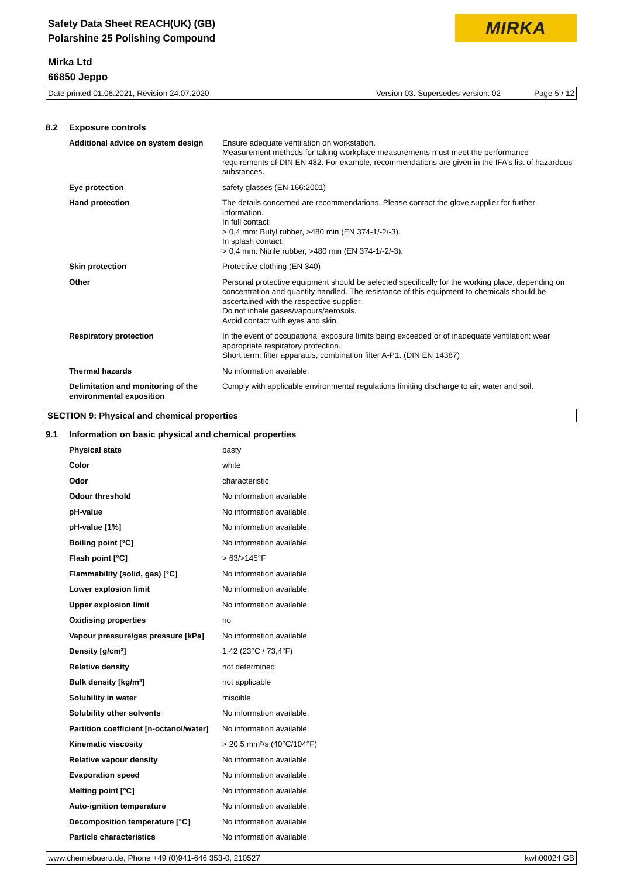Safety Data Sheet REACH(UK) (GB)
Polarshine 25 Polishing Compound
MIRKA
Mirka Ltd
66850 Jeppo
Date printed 01.06.2021, Revision 24.07.2020 Version 03. Supersedes version: 02 Page 5 / 12
| 8.2 | Exposure controls | |
| | Additional advice on system design | Ensure adequate ventilation on workstation. Measurement methods for taking workplace measurements must meet the performance requirements of DIN EN 482. For example, recommendations are given in the IFA's list of hazardous substances. |
| | Eye protection | safety glasses (EN 166:2001) |
| | Hand protection | The details concerned are recommendations. Please contact the glove supplier for further information. In full contact: > 0,4 mm: Butyl rubber, >480 min (EN 374-1/-2/-3). In splash contact: > 0,4 mm: Nitrile rubber, >480 min (EN 374-1/-2/-3). |
| | Skin protection | Protective clothing (EN 340) |
| | Other | Personal protective equipment should be selected specifically for the working place, depending on concentration and quantity handled. The resistance of this equipment to chemicals should be ascertained with the respective supplier. Do not inhale gases/vapours/aerosols. Avoid contact with eyes and skin. |
| | Respiratory protection | In the event of occupational exposure limits being exceeded or of inadequate ventilation: wear appropriate respiratory protection. Short term: filter apparatus, combination filter A-P1. (DIN EN 14387) |
| | Thermal hazards | No information available. |
| | Delimitation and monitoring of the environmental exposition | Comply with applicable environmental regulations limiting discharge to air, water and soil. |
SECTION 9: Physical and chemical properties
| 9.1 | Information on basic physical and chemical properties | |
| | Physical state | pasty |
| | Color | white |
| | Odor | characteristic |
| | Odour threshold | No information available. |
| | pH-value | No information available. |
| | pH-value [1%] | No information available. |
| | Boiling point [°C] | No information available. |
| | Flash point [°C] | > 63/>145°F |
| | Flammability (solid, gas) [°C] | No information available. |
| | Lower explosion limit | No information available. |
| | Upper explosion limit | No information available. |
| | Oxidising properties | no |
| | Vapour pressure/gas pressure [kPa] | No information available. |
| | Density [g/cm³] | 1,42 (23°C / 73,4°F) |
| | Relative density | not determined |
| | Bulk density [kg/m³] | not applicable |
| | Solubility in water | miscible |
| | Solubility other solvents | No information available. |
| | Partition coefficient [n-octanol/water] | No information available. |
| | Kinematic viscosity | > 20,5 mm²/s (40°C/104°F) |
| | Relative vapour density | No information available. |
| | Evaporation speed | No information available. |
| | Melting point [°C] | No information available. |
| | Auto-ignition temperature | No information available. |
| | Decomposition temperature [°C] | No information available. |
| | Particle characteristics | No information available. |
www.chemiebuero.de, Phone +49 (0)941-646 353-0, 210527 kwh00024 GB